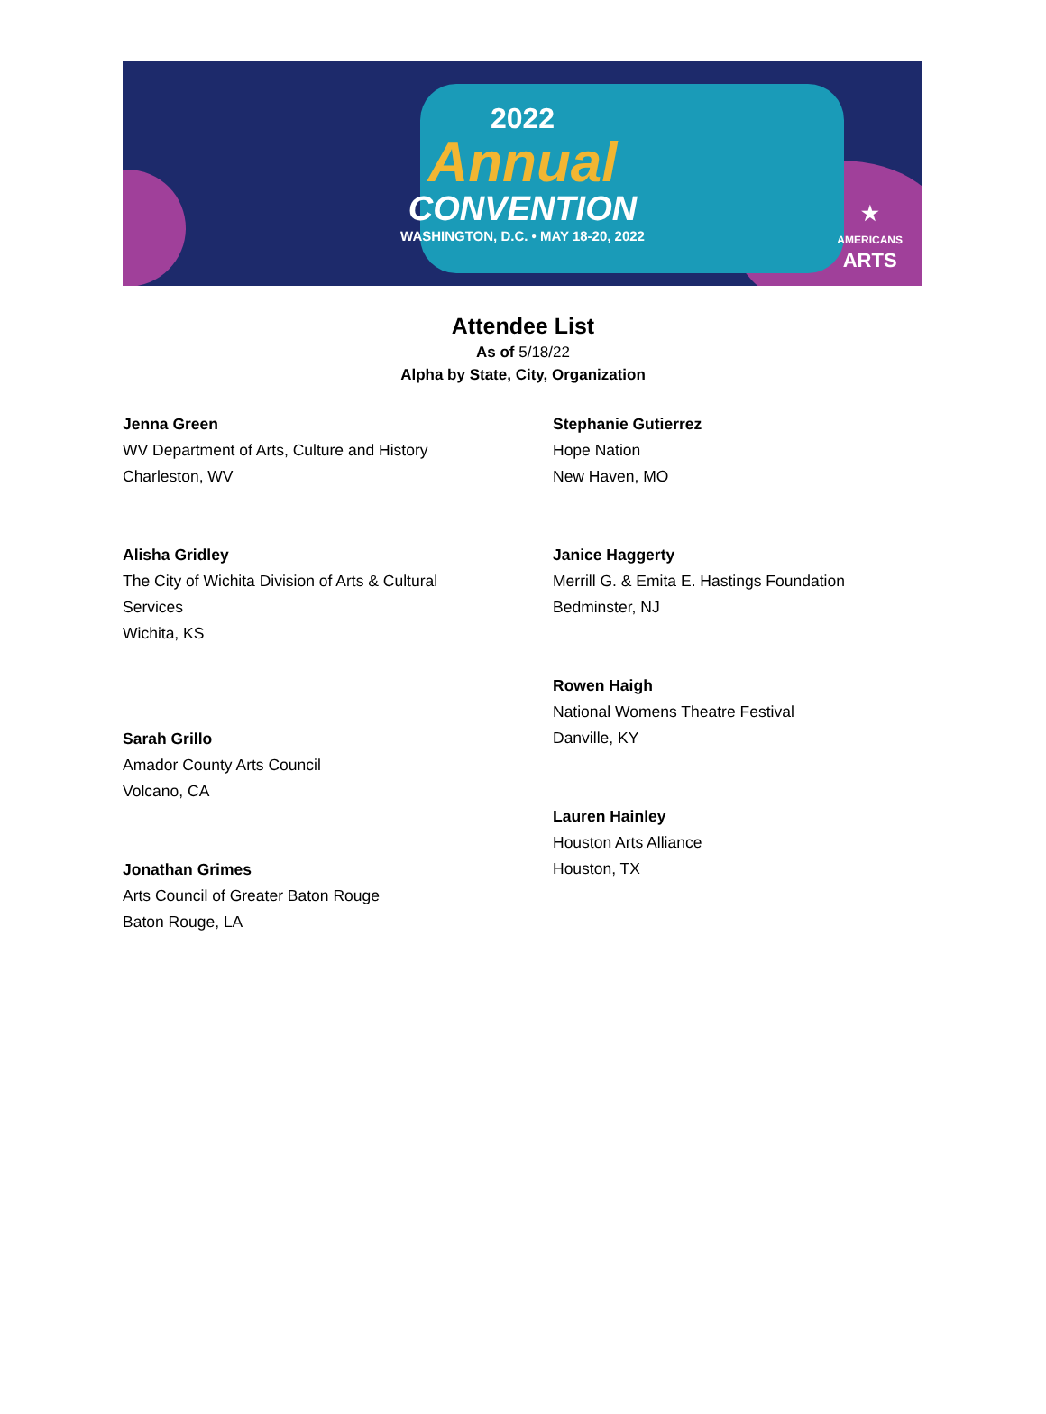2022
Annual
CONVENTION
WASHINGTON, D.C. • MAY 18-20, 2022
★
AMERICANS
ARTS
Attendee List
As of 5/18/22
Alpha by State, City, Organization
Jenna Green
WV Department of Arts, Culture and History
Charleston, WV
Alisha Gridley
The City of Wichita Division of Arts & Cultural
Services
Wichita, KS
Sarah Grillo
Amador County Arts Council
Volcano, CA
Jonathan Grimes
Arts Council of Greater Baton Rouge
Baton Rouge, LA
Stephanie Gutierrez
Hope Nation
New Haven, MO
Janice Haggerty
Merrill G. & Emita E. Hastings Foundation
Bedminster, NJ
Rowen Haigh
National Womens Theatre Festival
Danville, KY
Lauren Hainley
Houston Arts Alliance
Houston, TX